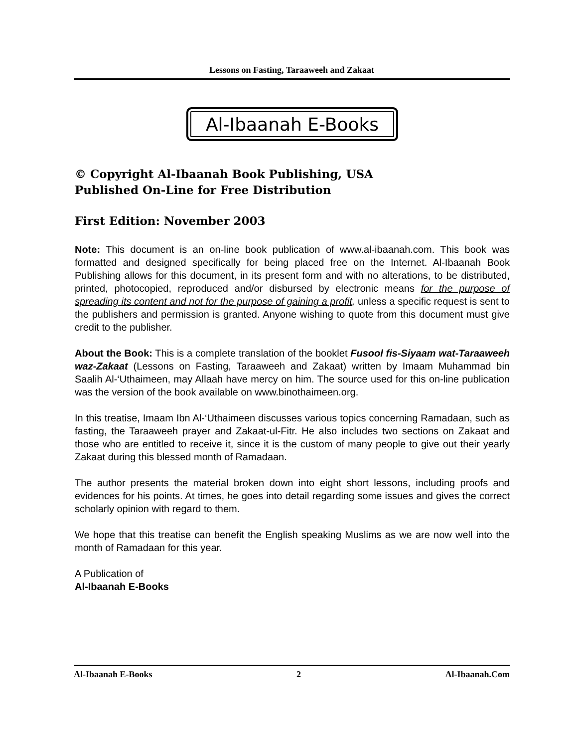Lessons on Fasting, Taraaweeh and Zakaat
Al-Ibaanah E-Books
© Copyright Al-Ibaanah Book Publishing, USA
Published On-Line for Free Distribution
First Edition: November 2003
Note: This document is an on-line book publication of www.al-ibaanah.com. This book was formatted and designed specifically for being placed free on the Internet. Al-Ibaanah Book Publishing allows for this document, in its present form and with no alterations, to be distributed, printed, photocopied, reproduced and/or disbursed by electronic means for the purpose of spreading its content and not for the purpose of gaining a profit, unless a specific request is sent to the publishers and permission is granted. Anyone wishing to quote from this document must give credit to the publisher.
About the Book: This is a complete translation of the booklet Fusool fis-Siyaam wat-Taraaweeh waz-Zakaat (Lessons on Fasting, Taraaweeh and Zakaat) written by Imaam Muhammad bin Saalih Al-‘Uthaimeen, may Allaah have mercy on him. The source used for this on-line publication was the version of the book available on www.binothaimeen.org.
In this treatise, Imaam Ibn Al-‘Uthaimeen discusses various topics concerning Ramadaan, such as fasting, the Taraaweeh prayer and Zakaat-ul-Fitr. He also includes two sections on Zakaat and those who are entitled to receive it, since it is the custom of many people to give out their yearly Zakaat during this blessed month of Ramadaan.
The author presents the material broken down into eight short lessons, including proofs and evidences for his points. At times, he goes into detail regarding some issues and gives the correct scholarly opinion with regard to them.
We hope that this treatise can benefit the English speaking Muslims as we are now well into the month of Ramadaan for this year.
A Publication of
Al-Ibaanah E-Books
Al-Ibaanah E-Books 2 Al-Ibaanah.Com